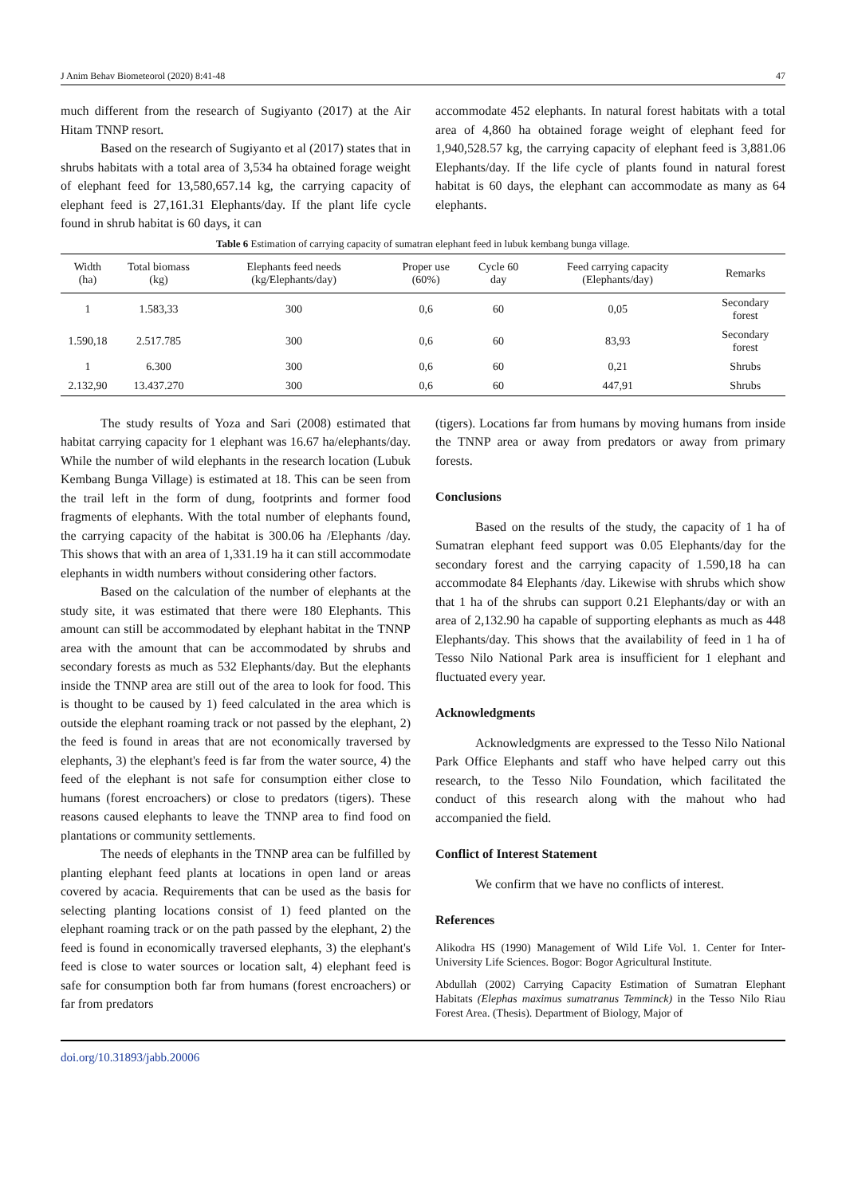J Anim Behav Biometeorol (2020) 8:41-48 47
much different from the research of Sugiyanto (2017) at the Air Hitam TNNP resort.
Based on the research of Sugiyanto et al (2017) states that in shrubs habitats with a total area of 3,534 ha obtained forage weight of elephant feed for 13,580,657.14 kg, the carrying capacity of elephant feed is 27,161.31 Elephants/day. If the plant life cycle found in shrub habitat is 60 days, it can
accommodate 452 elephants. In natural forest habitats with a total area of 4,860 ha obtained forage weight of elephant feed for 1,940,528.57 kg, the carrying capacity of elephant feed is 3,881.06 Elephants/day. If the life cycle of plants found in natural forest habitat is 60 days, the elephant can accommodate as many as 64 elephants.
Table 6 Estimation of carrying capacity of sumatran elephant feed in lubuk kembang bunga village.
| Width (ha) | Total biomass (kg) | Elephants feed needs (kg/Elephants/day) | Proper use (60%) | Cycle 60 day | Feed carrying capacity (Elephants/day) | Remarks |
| --- | --- | --- | --- | --- | --- | --- |
| 1 | 1.583,33 | 300 | 0,6 | 60 | 0,05 | Secondary forest |
| 1.590,18 | 2.517.785 | 300 | 0,6 | 60 | 83,93 | Secondary forest |
| 1 | 6.300 | 300 | 0,6 | 60 | 0,21 | Shrubs |
| 2.132,90 | 13.437.270 | 300 | 0,6 | 60 | 447,91 | Shrubs |
The study results of Yoza and Sari (2008) estimated that habitat carrying capacity for 1 elephant was 16.67 ha/elephants/day. While the number of wild elephants in the research location (Lubuk Kembang Bunga Village) is estimated at 18. This can be seen from the trail left in the form of dung, footprints and former food fragments of elephants. With the total number of elephants found, the carrying capacity of the habitat is 300.06 ha /Elephants /day. This shows that with an area of 1,331.19 ha it can still accommodate elephants in width numbers without considering other factors.
Based on the calculation of the number of elephants at the study site, it was estimated that there were 180 Elephants. This amount can still be accommodated by elephant habitat in the TNNP area with the amount that can be accommodated by shrubs and secondary forests as much as 532 Elephants/day. But the elephants inside the TNNP area are still out of the area to look for food. This is thought to be caused by 1) feed calculated in the area which is outside the elephant roaming track or not passed by the elephant, 2) the feed is found in areas that are not economically traversed by elephants, 3) the elephant's feed is far from the water source, 4) the feed of the elephant is not safe for consumption either close to humans (forest encroachers) or close to predators (tigers). These reasons caused elephants to leave the TNNP area to find food on plantations or community settlements.
The needs of elephants in the TNNP area can be fulfilled by planting elephant feed plants at locations in open land or areas covered by acacia. Requirements that can be used as the basis for selecting planting locations consist of 1) feed planted on the elephant roaming track or on the path passed by the elephant, 2) the feed is found in economically traversed elephants, 3) the elephant's feed is close to water sources or location salt, 4) elephant feed is safe for consumption both far from humans (forest encroachers) or far from predators
(tigers). Locations far from humans by moving humans from inside the TNNP area or away from predators or away from primary forests.
Conclusions
Based on the results of the study, the capacity of 1 ha of Sumatran elephant feed support was 0.05 Elephants/day for the secondary forest and the carrying capacity of 1.590,18 ha can accommodate 84 Elephants /day. Likewise with shrubs which show that 1 ha of the shrubs can support 0.21 Elephants/day or with an area of 2,132.90 ha capable of supporting elephants as much as 448 Elephants/day. This shows that the availability of feed in 1 ha of Tesso Nilo National Park area is insufficient for 1 elephant and fluctuated every year.
Acknowledgments
Acknowledgments are expressed to the Tesso Nilo National Park Office Elephants and staff who have helped carry out this research, to the Tesso Nilo Foundation, which facilitated the conduct of this research along with the mahout who had accompanied the field.
Conflict of Interest Statement
We confirm that we have no conflicts of interest.
References
Alikodra HS (1990) Management of Wild Life Vol. 1. Center for Inter-University Life Sciences. Bogor: Bogor Agricultural Institute.
Abdullah (2002) Carrying Capacity Estimation of Sumatran Elephant Habitats (Elephas maximus sumatranus Temminck) in the Tesso Nilo Riau Forest Area. (Thesis). Department of Biology, Major of
doi.org/10.31893/jabb.20006